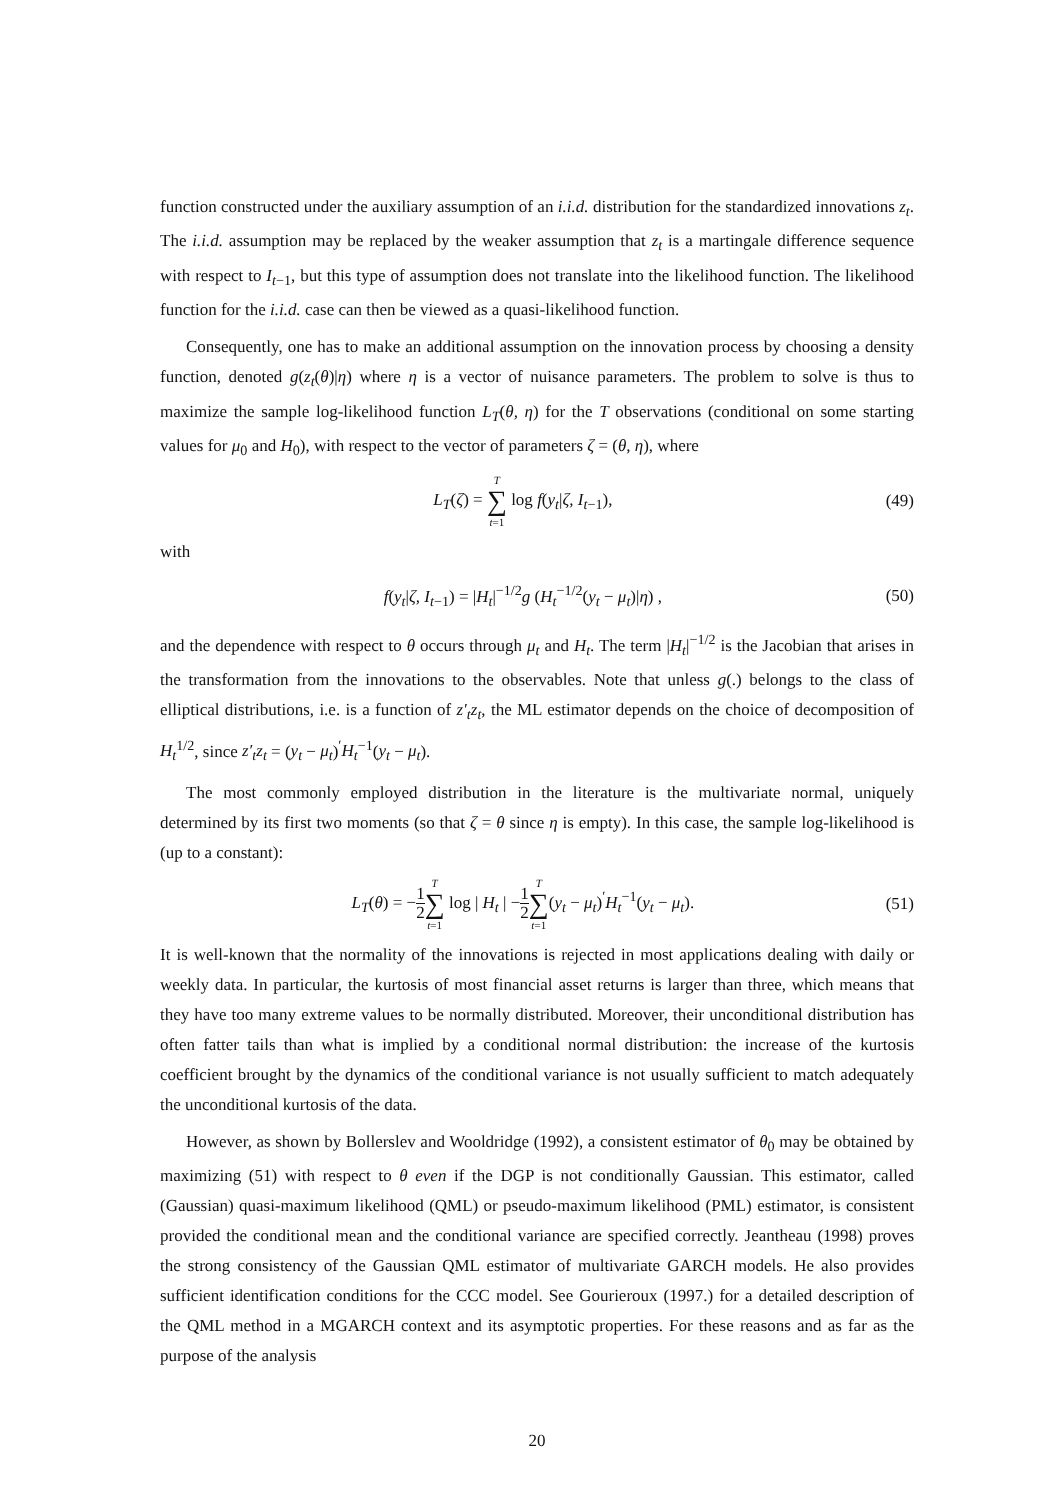function constructed under the auxiliary assumption of an i.i.d. distribution for the standardized innovations z<sub>t</sub>. The i.i.d. assumption may be replaced by the weaker assumption that z<sub>t</sub> is a martingale difference sequence with respect to I<sub>t−1</sub>, but this type of assumption does not translate into the likelihood function. The likelihood function for the i.i.d. case can then be viewed as a quasi-likelihood function.
Consequently, one has to make an additional assumption on the innovation process by choosing a density function, denoted g(z<sub>t</sub>(θ)|η) where η is a vector of nuisance parameters. The problem to solve is thus to maximize the sample log-likelihood function L<sub>T</sub>(θ, η) for the T observations (conditional on some starting values for μ<sub>0</sub> and H<sub>0</sub>), with respect to the vector of parameters ζ = (θ, η), where
L<sub>T</sub>(ζ) = T ∑ t=1 log f(y<sub>t</sub>|ζ, I<sub>t−1</sub>), (49)
with
f(y<sub>t</sub>|ζ, I<sub>t−1</sub>) = |H<sub>t</sub>|<sup>−1/2</sup>g (H<sub>t</sub><sup>−1/2</sup>(y<sub>t</sub> − μ<sub>t</sub>)|η) , (50)
and the dependence with respect to θ occurs through μ<sub>t</sub> and H<sub>t</sub>. The term |H<sub>t</sub>|<sup>−1/2</sup> is the Jacobian that arises in the transformation from the innovations to the observables. Note that unless g(.) belongs to the class of elliptical distributions, i.e. is a function of z′<sub>t</sub>z<sub>t</sub>, the ML estimator depends on the choice of decomposition of H<sub>t</sub><sup>1/2</sup>, since z′<sub>t</sub>z<sub>t</sub> = (y<sub>t</sub> − μ<sub>t</sub>)<sup>′</sup>H<sub>t</sub><sup>−1</sup>(y<sub>t</sub> − μ<sub>t</sub>).
The most commonly employed distribution in the literature is the multivariate normal, uniquely determined by its first two moments (so that ζ = θ since η is empty). In this case, the sample log-likelihood is (up to a constant):
L<sub>T</sub>(θ) = −1 2 T ∑ t=1 log | H<sub>t</sub> | −1 2 T ∑ t=1(y<sub>t</sub> − μ<sub>t</sub>)<sup>′</sup>H<sub>t</sub><sup>−1</sup>(y<sub>t</sub> − μ<sub>t</sub>). (51)
It is well-known that the normality of the innovations is rejected in most applications dealing with daily or weekly data. In particular, the kurtosis of most financial asset returns is larger than three, which means that they have too many extreme values to be normally distributed. Moreover, their unconditional distribution has often fatter tails than what is implied by a conditional normal distribution: the increase of the kurtosis coefficient brought by the dynamics of the conditional variance is not usually sufficient to match adequately the unconditional kurtosis of the data.
However, as shown by Bollerslev and Wooldridge (1992), a consistent estimator of θ<sub>0</sub> may be obtained by maximizing (51) with respect to θ even if the DGP is not conditionally Gaussian. This estimator, called (Gaussian) quasi-maximum likelihood (QML) or pseudo-maximum likelihood (PML) estimator, is consistent provided the conditional mean and the conditional variance are specified correctly. Jeantheau (1998) proves the strong consistency of the Gaussian QML estimator of multivariate GARCH models. He also provides sufficient identification conditions for the CCC model. See Gourieroux (1997.) for a detailed description of the QML method in a MGARCH context and its asymptotic properties. For these reasons and as far as the purpose of the analysis
20